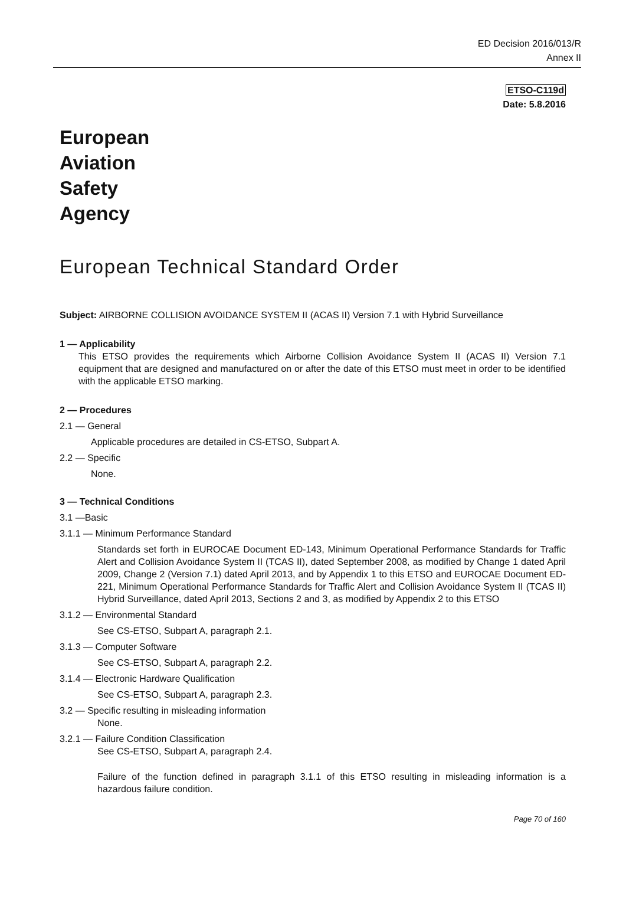ED Decision 2016/013/R
Annex II
ETSO-C119d
Date: 5.8.2016
European
Aviation
Safety
Agency
European Technical Standard Order
Subject: AIRBORNE COLLISION AVOIDANCE SYSTEM II (ACAS II) Version 7.1 with Hybrid Surveillance
1 — Applicability
This ETSO provides the requirements which Airborne Collision Avoidance System II (ACAS II) Version 7.1 equipment that are designed and manufactured on or after the date of this ETSO must meet in order to be identified with the applicable ETSO marking.
2 — Procedures
2.1 — General
Applicable procedures are detailed in CS-ETSO, Subpart A.
2.2 — Specific
None.
3 — Technical Conditions
3.1 —Basic
3.1.1 — Minimum Performance Standard
Standards set forth in EUROCAE Document ED-143, Minimum Operational Performance Standards for Traffic Alert and Collision Avoidance System II (TCAS II), dated September 2008, as modified by Change 1 dated April 2009, Change 2 (Version 7.1) dated April 2013, and by Appendix 1 to this ETSO and EUROCAE Document ED-221, Minimum Operational Performance Standards for Traffic Alert and Collision Avoidance System II (TCAS II) Hybrid Surveillance, dated April 2013, Sections 2 and 3, as modified by Appendix 2 to this ETSO
3.1.2 — Environmental Standard
See CS-ETSO, Subpart A, paragraph 2.1.
3.1.3 — Computer Software
See CS-ETSO, Subpart A, paragraph 2.2.
3.1.4 — Electronic Hardware Qualification
See CS-ETSO, Subpart A, paragraph 2.3.
3.2 — Specific resulting in misleading information
None.
3.2.1 — Failure Condition Classification
See CS-ETSO, Subpart A, paragraph 2.4.
Failure of the function defined in paragraph 3.1.1 of this ETSO resulting in misleading information is a hazardous failure condition.
Page 70 of 160